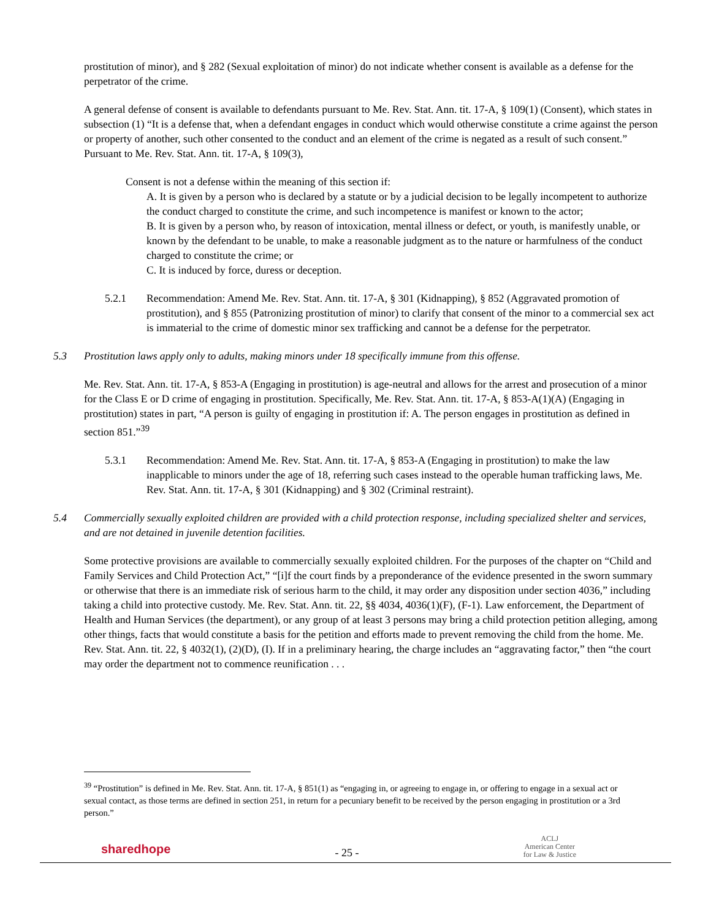prostitution of minor), and § 282 (Sexual exploitation of minor) do not indicate whether consent is available as a defense for the perpetrator of the crime.
A general defense of consent is available to defendants pursuant to Me. Rev. Stat. Ann. tit. 17-A, § 109(1) (Consent), which states in subsection (1) “It is a defense that, when a defendant engages in conduct which would otherwise constitute a crime against the person or property of another, such other consented to the conduct and an element of the crime is negated as a result of such consent.” Pursuant to Me. Rev. Stat. Ann. tit. 17-A, § 109(3),
Consent is not a defense within the meaning of this section if:
A. It is given by a person who is declared by a statute or by a judicial decision to be legally incompetent to authorize the conduct charged to constitute the crime, and such incompetence is manifest or known to the actor;
B. It is given by a person who, by reason of intoxication, mental illness or defect, or youth, is manifestly unable, or known by the defendant to be unable, to make a reasonable judgment as to the nature or harmfulness of the conduct charged to constitute the crime; or
C. It is induced by force, duress or deception.
5.2.1 Recommendation: Amend Me. Rev. Stat. Ann. tit. 17-A, § 301 (Kidnapping), § 852 (Aggravated promotion of prostitution), and § 855 (Patronizing prostitution of minor) to clarify that consent of the minor to a commercial sex act is immaterial to the crime of domestic minor sex trafficking and cannot be a defense for the perpetrator.
5.3 Prostitution laws apply only to adults, making minors under 18 specifically immune from this offense.
Me. Rev. Stat. Ann. tit. 17-A, § 853-A (Engaging in prostitution) is age-neutral and allows for the arrest and prosecution of a minor for the Class E or D crime of engaging in prostitution. Specifically, Me. Rev. Stat. Ann. tit. 17-A, § 853-A(1)(A) (Engaging in prostitution) states in part, “A person is guilty of engaging in prostitution if: A. The person engages in prostitution as defined in section 851.”<sup>39</sup>
5.3.1 Recommendation: Amend Me. Rev. Stat. Ann. tit. 17-A, § 853-A (Engaging in prostitution) to make the law inapplicable to minors under the age of 18, referring such cases instead to the operable human trafficking laws, Me. Rev. Stat. Ann. tit. 17-A, § 301 (Kidnapping) and § 302 (Criminal restraint).
5.4 Commercially sexually exploited children are provided with a child protection response, including specialized shelter and services, and are not detained in juvenile detention facilities.
Some protective provisions are available to commercially sexually exploited children. For the purposes of the chapter on “Child and Family Services and Child Protection Act,” “[i]f the court finds by a preponderance of the evidence presented in the sworn summary or otherwise that there is an immediate risk of serious harm to the child, it may order any disposition under section 4036,” including taking a child into protective custody. Me. Rev. Stat. Ann. tit. 22, §§ 4034, 4036(1)(F), (F-1). Law enforcement, the Department of Health and Human Services (the department), or any group of at least 3 persons may bring a child protection petition alleging, among other things, facts that would constitute a basis for the petition and efforts made to prevent removing the child from the home. Me. Rev. Stat. Ann. tit. 22, § 4032(1), (2)(D), (I). If in a preliminary hearing, the charge includes an “aggravating factor,” then “the court may order the department not to commence reunification . . .
<sup>39</sup> “Prostitution” is defined in Me. Rev. Stat. Ann. tit. 17-A, § 851(1) as “engaging in, or agreeing to engage in, or offering to engage in a sexual act or sexual contact, as those terms are defined in section 251, in return for a pecuniary benefit to be received by the person engaging in prostitution or a 3rd person.”
sharedhope
- 25 -
ACLJ
American Center
for Law & Justice